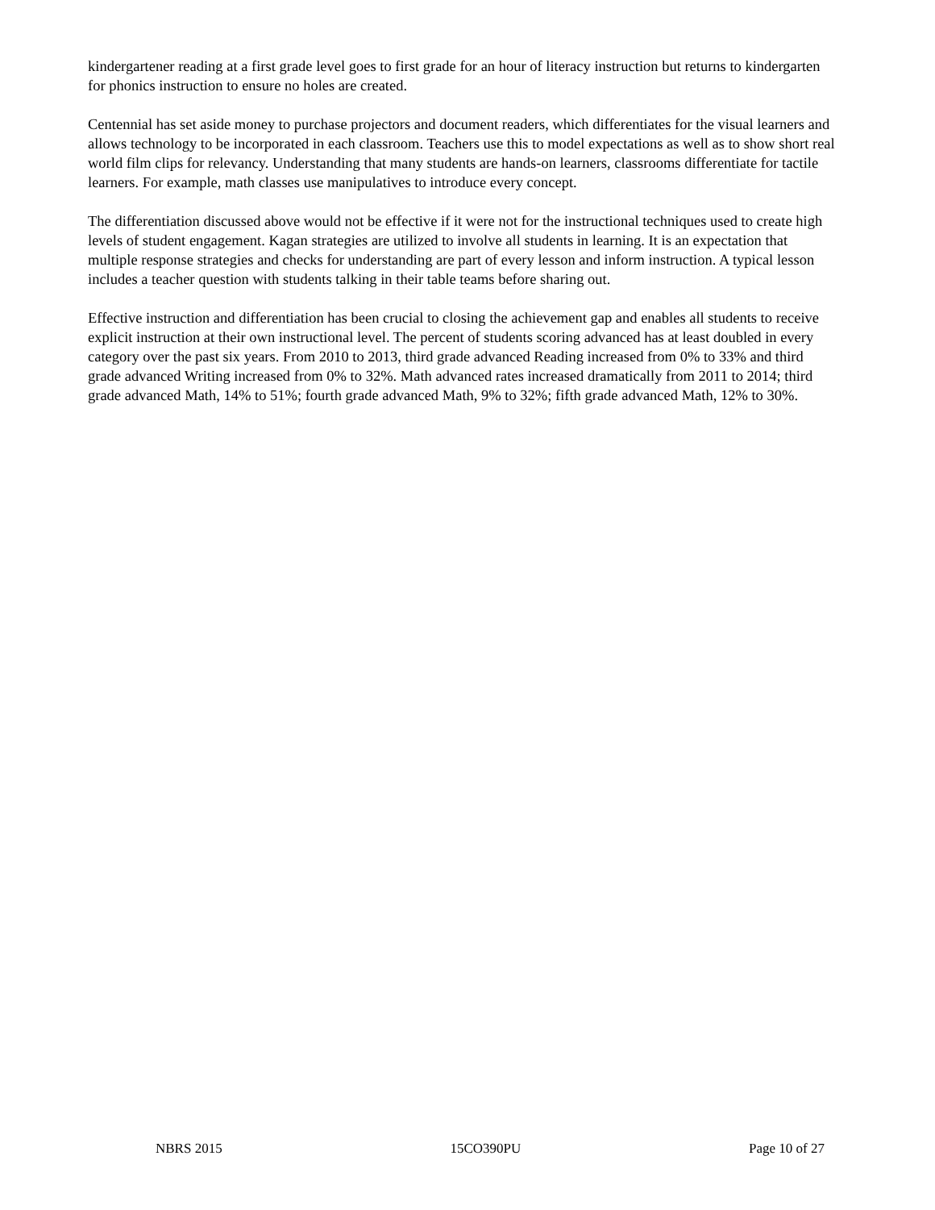kindergartener reading at a first grade level goes to first grade for an hour of literacy instruction but returns to kindergarten for phonics instruction to ensure no holes are created.
Centennial has set aside money to purchase projectors and document readers, which differentiates for the visual learners and allows technology to be incorporated in each classroom. Teachers use this to model expectations as well as to show short real world film clips for relevancy. Understanding that many students are hands-on learners, classrooms differentiate for tactile learners. For example, math classes use manipulatives to introduce every concept.
The differentiation discussed above would not be effective if it were not for the instructional techniques used to create high levels of student engagement. Kagan strategies are utilized to involve all students in learning. It is an expectation that multiple response strategies and checks for understanding are part of every lesson and inform instruction. A typical lesson includes a teacher question with students talking in their table teams before sharing out.
Effective instruction and differentiation has been crucial to closing the achievement gap and enables all students to receive explicit instruction at their own instructional level. The percent of students scoring advanced has at least doubled in every category over the past six years. From 2010 to 2013, third grade advanced Reading increased from 0% to 33% and third grade advanced Writing increased from 0% to 32%. Math advanced rates increased dramatically from 2011 to 2014; third grade advanced Math, 14% to 51%; fourth grade advanced Math, 9% to 32%; fifth grade advanced Math, 12% to 30%.
NBRS 2015 15CO390PU Page 10 of 27